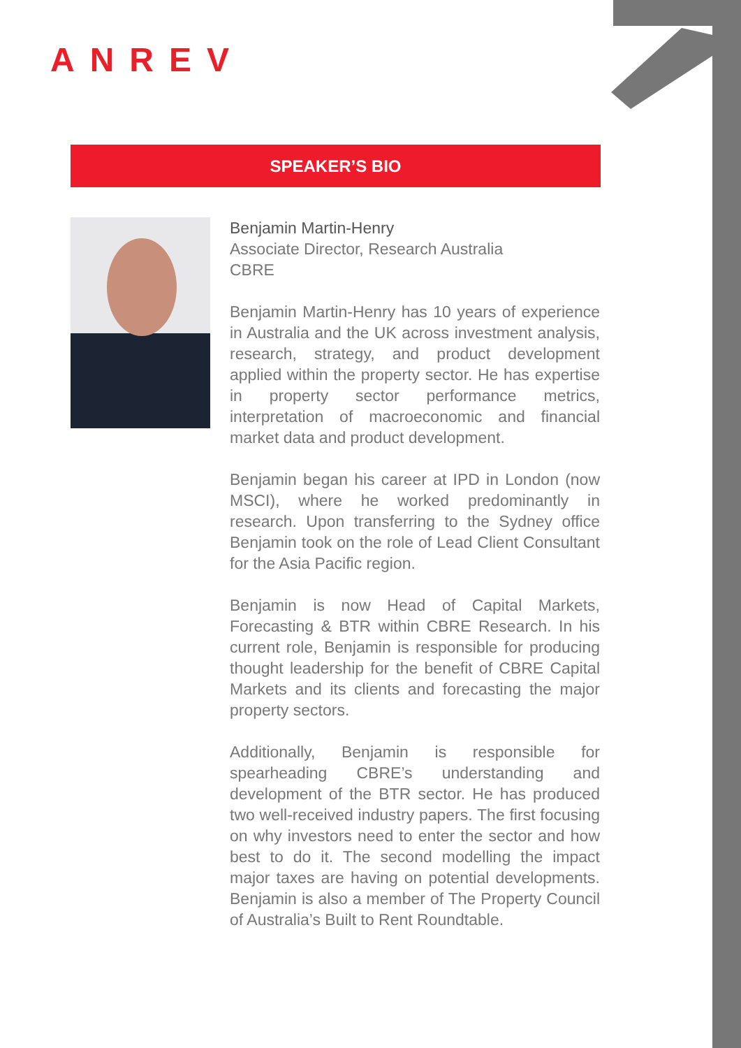ANREV
SPEAKER’S BIO
Benjamin Martin-Henry
Associate Director, Research Australia
CBRE
Benjamin Martin-Henry has 10 years of experience in Australia and the UK across investment analysis, research, strategy, and product development applied within the property sector. He has expertise in property sector performance metrics, interpretation of macroeconomic and financial market data and product development.
Benjamin began his career at IPD in London (now MSCI), where he worked predominantly in research. Upon transferring to the Sydney office Benjamin took on the role of Lead Client Consultant for the Asia Pacific region.
Benjamin is now Head of Capital Markets, Forecasting & BTR within CBRE Research. In his current role, Benjamin is responsible for producing thought leadership for the benefit of CBRE Capital Markets and its clients and forecasting the major property sectors.
Additionally, Benjamin is responsible for spearheading CBRE’s understanding and development of the BTR sector. He has produced two well-received industry papers. The first focusing on why investors need to enter the sector and how best to do it. The second modelling the impact major taxes are having on potential developments. Benjamin is also a member of The Property Council of Australia’s Built to Rent Roundtable.